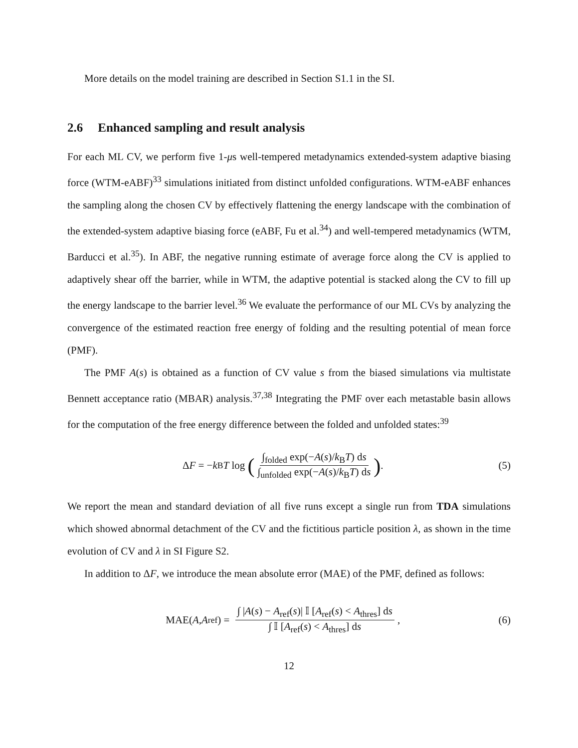More details on the model training are described in Section S1.1 in the SI.
2.6 Enhanced sampling and result analysis
For each ML CV, we perform five 1-μs well-tempered metadynamics extended-system adaptive biasing force (WTM-eABF)<sup>33</sup> simulations initiated from distinct unfolded configurations. WTM-eABF enhances the sampling along the chosen CV by effectively flattening the energy landscape with the combination of the extended-system adaptive biasing force (eABF, Fu et al.<sup>34</sup>) and well-tempered metadynamics (WTM, Barducci et al.<sup>35</sup>). In ABF, the negative running estimate of average force along the CV is applied to adaptively shear off the barrier, while in WTM, the adaptive potential is stacked along the CV to fill up the energy landscape to the barrier level.<sup>36</sup> We evaluate the performance of our ML CVs by analyzing the convergence of the estimated reaction free energy of folding and the resulting potential of mean force (PMF).
The PMF A(s) is obtained as a function of CV value s from the biased simulations via multistate Bennett acceptance ratio (MBAR) analysis.<sup>37,38</sup> Integrating the PMF over each metastable basin allows for the computation of the free energy difference between the folded and unfolded states:<sup>39</sup>
Δ F = − k<sub>B</sub> T log (∫<sub>folded</sub> exp(−A(s)/k<sub>B</sub>T) ds ∫<sub>unfolded</sub> exp(−A(s)/k<sub>B</sub>T) ds).
(5)
We report the mean and standard deviation of all five runs except a single run from TDA simulations which showed abnormal detachment of the CV and the fictitious particle position λ, as shown in the time evolution of CV and λ in SI Figure S2.
In addition to ΔF, we introduce the mean absolute error (MAE) of the PMF, defined as follows:
MAE(A, A<sub>ref</sub>) = ∫ |A(s) − A<sub>ref</sub>(s)| 𝕀 [A<sub>ref</sub>(s) < A<sub>thres</sub>] ds ∫ 𝕀 [A<sub>ref</sub>(s) < A<sub>thres</sub>] ds,
(6)
12